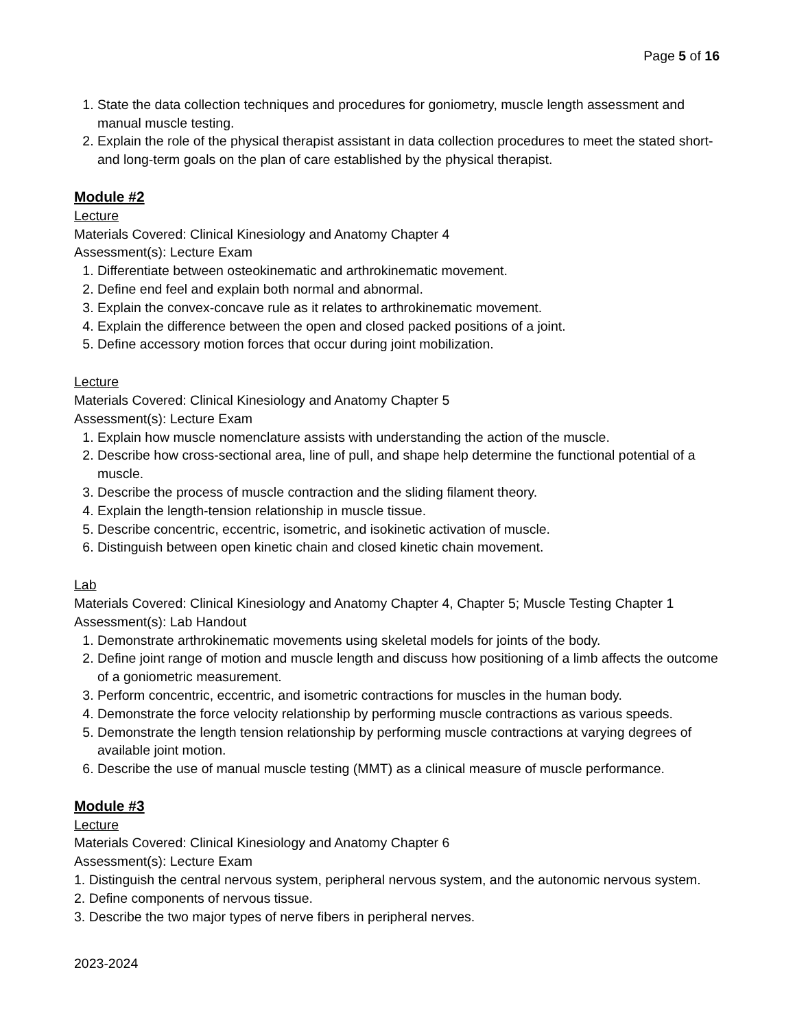Page 5 of 16
1. State the data collection techniques and procedures for goniometry, muscle length assessment and manual muscle testing.
2. Explain the role of the physical therapist assistant in data collection procedures to meet the stated short- and long-term goals on the plan of care established by the physical therapist.
Module #2
Lecture
Materials Covered: Clinical Kinesiology and Anatomy Chapter 4
Assessment(s): Lecture Exam
1. Differentiate between osteokinematic and arthrokinematic movement.
2. Define end feel and explain both normal and abnormal.
3. Explain the convex-concave rule as it relates to arthrokinematic movement.
4. Explain the difference between the open and closed packed positions of a joint.
5. Define accessory motion forces that occur during joint mobilization.
Lecture
Materials Covered: Clinical Kinesiology and Anatomy Chapter 5
Assessment(s): Lecture Exam
1. Explain how muscle nomenclature assists with understanding the action of the muscle.
2. Describe how cross-sectional area, line of pull, and shape help determine the functional potential of a muscle.
3. Describe the process of muscle contraction and the sliding filament theory.
4. Explain the length-tension relationship in muscle tissue.
5. Describe concentric, eccentric, isometric, and isokinetic activation of muscle.
6. Distinguish between open kinetic chain and closed kinetic chain movement.
Lab
Materials Covered: Clinical Kinesiology and Anatomy Chapter 4, Chapter 5; Muscle Testing Chapter 1
Assessment(s): Lab Handout
1. Demonstrate arthrokinematic movements using skeletal models for joints of the body.
2. Define joint range of motion and muscle length and discuss how positioning of a limb affects the outcome of a goniometric measurement.
3. Perform concentric, eccentric, and isometric contractions for muscles in the human body.
4. Demonstrate the force velocity relationship by performing muscle contractions as various speeds.
5. Demonstrate the length tension relationship by performing muscle contractions at varying degrees of available joint motion.
6. Describe the use of manual muscle testing (MMT) as a clinical measure of muscle performance.
Module #3
Lecture
Materials Covered: Clinical Kinesiology and Anatomy Chapter 6
Assessment(s): Lecture Exam
1. Distinguish the central nervous system, peripheral nervous system, and the autonomic nervous system.
2. Define components of nervous tissue.
3. Describe the two major types of nerve fibers in peripheral nerves.
2023-2024